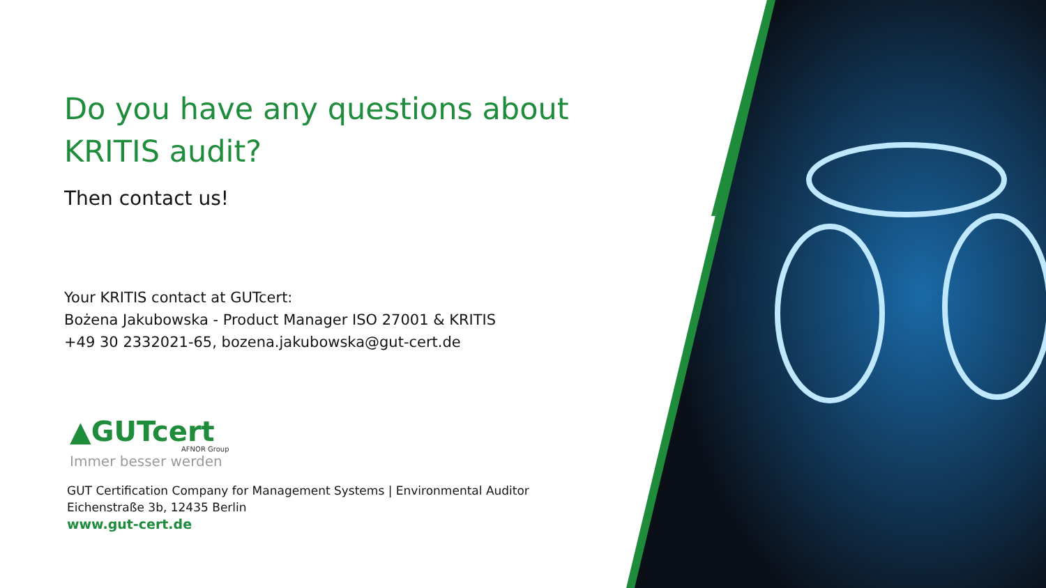Do you have any questions about KRITIS audit?
Then contact us!
Your KRITIS contact at GUTcert:
Bożena Jakubowska - Product Manager ISO 27001 & KRITIS
+49 30 2332021-65, bozena.jakubowska@gut-cert.de
▲GUTcert
AFNOR Group
Immer besser werden
GUT Certification Company for Management Systems | Environmental Auditor
Eichenstraße 3b, 12435 Berlin
www.gut-cert.de